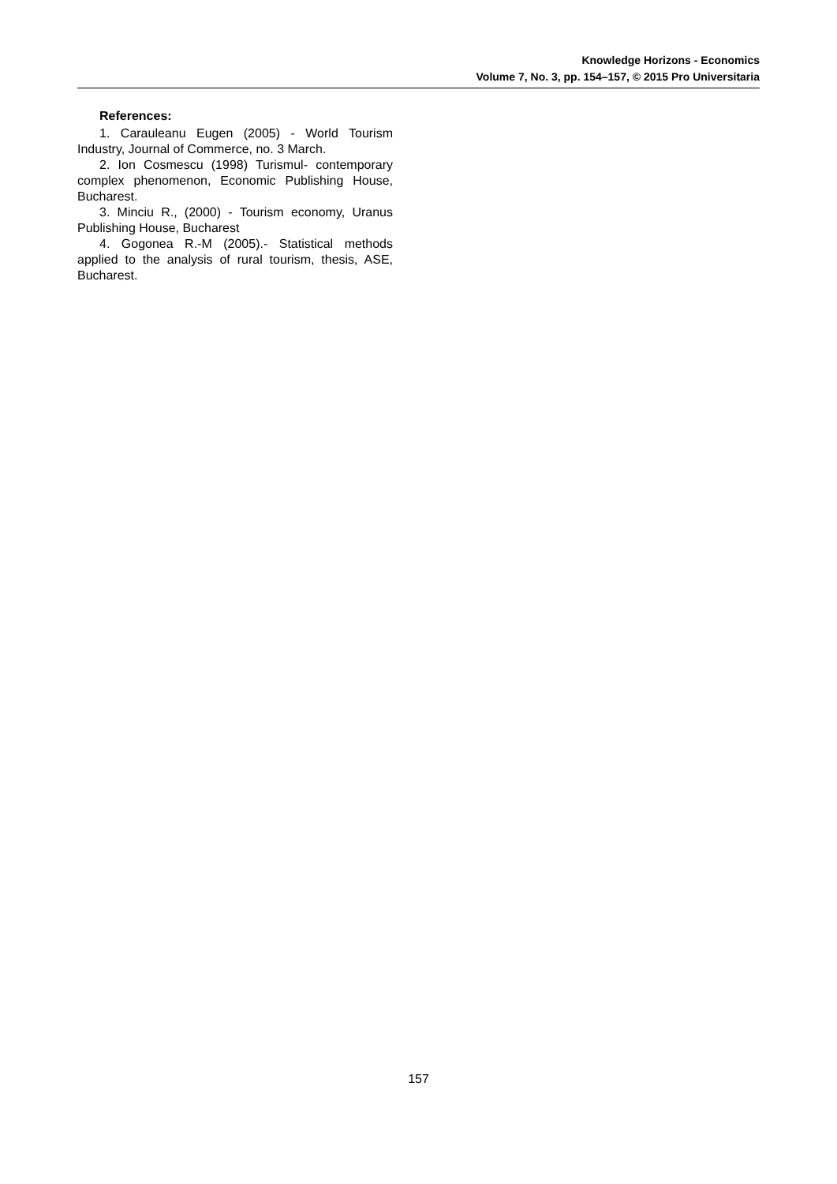Knowledge Horizons - Economics
Volume 7, No. 3, pp. 154–157, © 2015 Pro Universitaria
References:
1. Carauleanu Eugen (2005) - World Tourism Industry, Journal of Commerce, no. 3 March.
2. Ion Cosmescu (1998) Turismul- contemporary complex phenomenon, Economic Publishing House, Bucharest.
3. Minciu R., (2000) - Tourism economy, Uranus Publishing House, Bucharest
4. Gogonea R.-M (2005).- Statistical methods applied to the analysis of rural tourism, thesis, ASE, Bucharest.
157